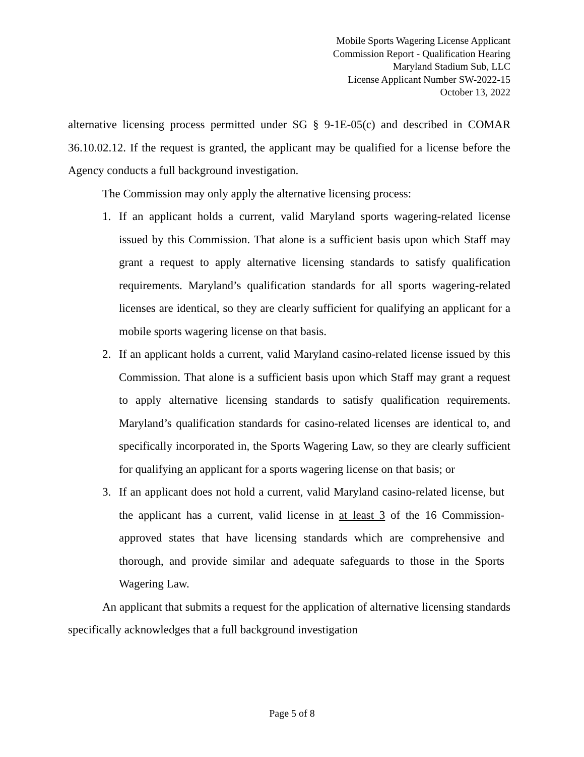Mobile Sports Wagering License Applicant
Commission Report - Qualification Hearing
Maryland Stadium Sub, LLC
License Applicant Number SW-2022-15
October 13, 2022
alternative licensing process permitted under SG § 9-1E-05(c) and described in COMAR 36.10.02.12. If the request is granted, the applicant may be qualified for a license before the Agency conducts a full background investigation.
The Commission may only apply the alternative licensing process:
1. If an applicant holds a current, valid Maryland sports wagering-related license issued by this Commission. That alone is a sufficient basis upon which Staff may grant a request to apply alternative licensing standards to satisfy qualification requirements. Maryland’s qualification standards for all sports wagering-related licenses are identical, so they are clearly sufficient for qualifying an applicant for a mobile sports wagering license on that basis.
2. If an applicant holds a current, valid Maryland casino-related license issued by this Commission. That alone is a sufficient basis upon which Staff may grant a request to apply alternative licensing standards to satisfy qualification requirements. Maryland’s qualification standards for casino-related licenses are identical to, and specifically incorporated in, the Sports Wagering Law, so they are clearly sufficient for qualifying an applicant for a sports wagering license on that basis; or
3. If an applicant does not hold a current, valid Maryland casino-related license, but the applicant has a current, valid license in at least 3 of the 16 Commission-approved states that have licensing standards which are comprehensive and thorough, and provide similar and adequate safeguards to those in the Sports Wagering Law.
An applicant that submits a request for the application of alternative licensing standards specifically acknowledges that a full background investigation
Page 5 of 8